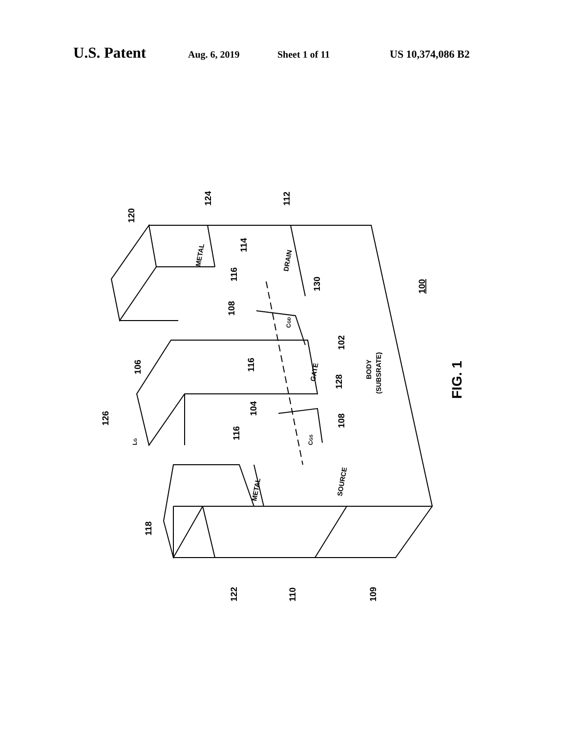U.S. Patent Aug. 6, 2019 Sheet 1 of 11 US 10,374,086 B2
METAL
DRAIN
GATE
METAL
SOURCE
BODY
(SUBSRATE)
CGD
CGS
LG
FIG. 1
120
124
112
114
116
130
108
106
116
102
128
104
126
116
108
118
122
110
109
100